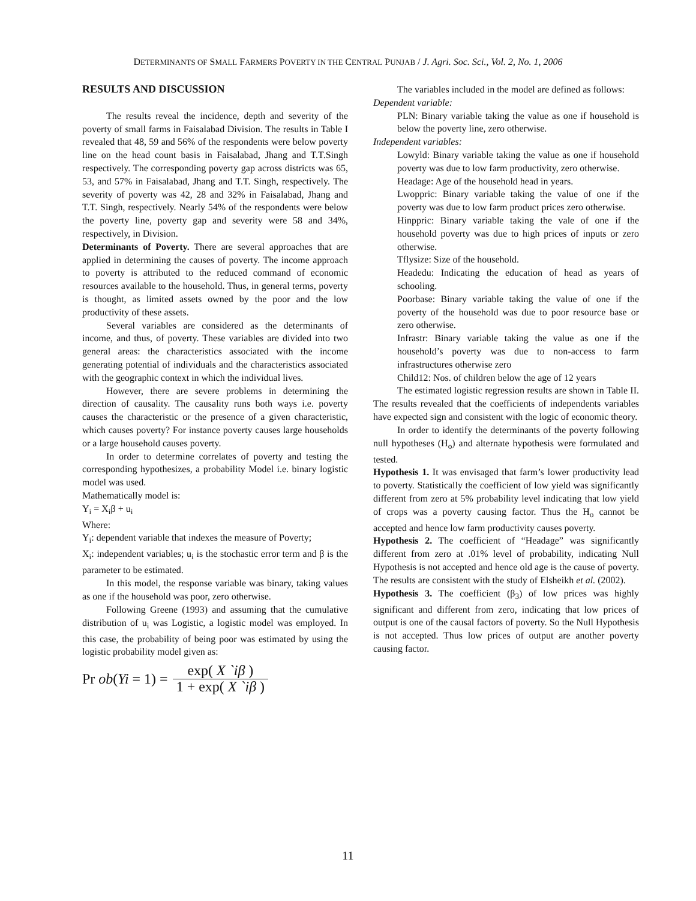DETERMINANTS OF SMALL FARMERS POVERTY IN THE CENTRAL PUNJAB / J. Agri. Soc. Sci., Vol. 2, No. 1, 2006
RESULTS AND DISCUSSION
The results reveal the incidence, depth and severity of the poverty of small farms in Faisalabad Division. The results in Table I revealed that 48, 59 and 56% of the respondents were below poverty line on the head count basis in Faisalabad, Jhang and T.T.Singh respectively. The corresponding poverty gap across districts was 65, 53, and 57% in Faisalabad, Jhang and T.T. Singh, respectively. The severity of poverty was 42, 28 and 32% in Faisalabad, Jhang and T.T. Singh, respectively. Nearly 54% of the respondents were below the poverty line, poverty gap and severity were 58 and 34%, respectively, in Division.
Determinants of Poverty. There are several approaches that are applied in determining the causes of poverty. The income approach to poverty is attributed to the reduced command of economic resources available to the household. Thus, in general terms, poverty is thought, as limited assets owned by the poor and the low productivity of these assets.
Several variables are considered as the determinants of income, and thus, of poverty. These variables are divided into two general areas: the characteristics associated with the income generating potential of individuals and the characteristics associated with the geographic context in which the individual lives.
However, there are severe problems in determining the direction of causality. The causality runs both ways i.e. poverty causes the characteristic or the presence of a given characteristic, which causes poverty? For instance poverty causes large households or a large household causes poverty.
In order to determine correlates of poverty and testing the corresponding hypothesizes, a probability Model i.e. binary logistic model was used.
Mathematically model is:
Y<sub>i</sub> = X<sub>i</sub>β + u<sub>i</sub>
Where:
Y<sub>i</sub>: dependent variable that indexes the measure of Poverty;
X<sub>i</sub>: independent variables; u<sub>i</sub> is the stochastic error term and β is the parameter to be estimated.
In this model, the response variable was binary, taking values as one if the household was poor, zero otherwise.
Following Greene (1993) and assuming that the cumulative distribution of u<sub>i</sub> was Logistic, a logistic model was employed. In this case, the probability of being poor was estimated by using the logistic probability model given as:
Pr ob(Yi = 1) = exp( X `iβ ) 1 + exp( X `iβ )
The variables included in the model are defined as follows:
Dependent variable:
PLN: Binary variable taking the value as one if household is below the poverty line, zero otherwise.
Independent variables:
Lowyld: Binary variable taking the value as one if household poverty was due to low farm productivity, zero otherwise.
Headage: Age of the household head in years.
Lwoppric: Binary variable taking the value of one if the poverty was due to low farm product prices zero otherwise.
Hinppric: Binary variable taking the vale of one if the household poverty was due to high prices of inputs or zero otherwise.
Tflysize: Size of the household.
Headedu: Indicating the education of head as years of schooling.
Poorbase: Binary variable taking the value of one if the poverty of the household was due to poor resource base or zero otherwise.
Infrastr: Binary variable taking the value as one if the household’s poverty was due to non-access to farm infrastructures otherwise zero
Child12: Nos. of children below the age of 12 years
The estimated logistic regression results are shown in Table II. The results revealed that the coefficients of independents variables have expected sign and consistent with the logic of economic theory.
In order to identify the determinants of the poverty following null hypotheses (H<sub>o</sub>) and alternate hypothesis were formulated and tested.
Hypothesis 1. It was envisaged that farm’s lower productivity lead to poverty. Statistically the coefficient of low yield was significantly different from zero at 5% probability level indicating that low yield of crops was a poverty causing factor. Thus the H<sub>o</sub> cannot be accepted and hence low farm productivity causes poverty.
Hypothesis 2. The coefficient of “Headage” was significantly different from zero at .01% level of probability, indicating Null Hypothesis is not accepted and hence old age is the cause of poverty. The results are consistent with the study of Elsheikh et al. (2002).
Hypothesis 3. The coefficient (β<sub>3</sub>) of low prices was highly significant and different from zero, indicating that low prices of output is one of the causal factors of poverty. So the Null Hypothesis is not accepted. Thus low prices of output are another poverty causing factor.
11